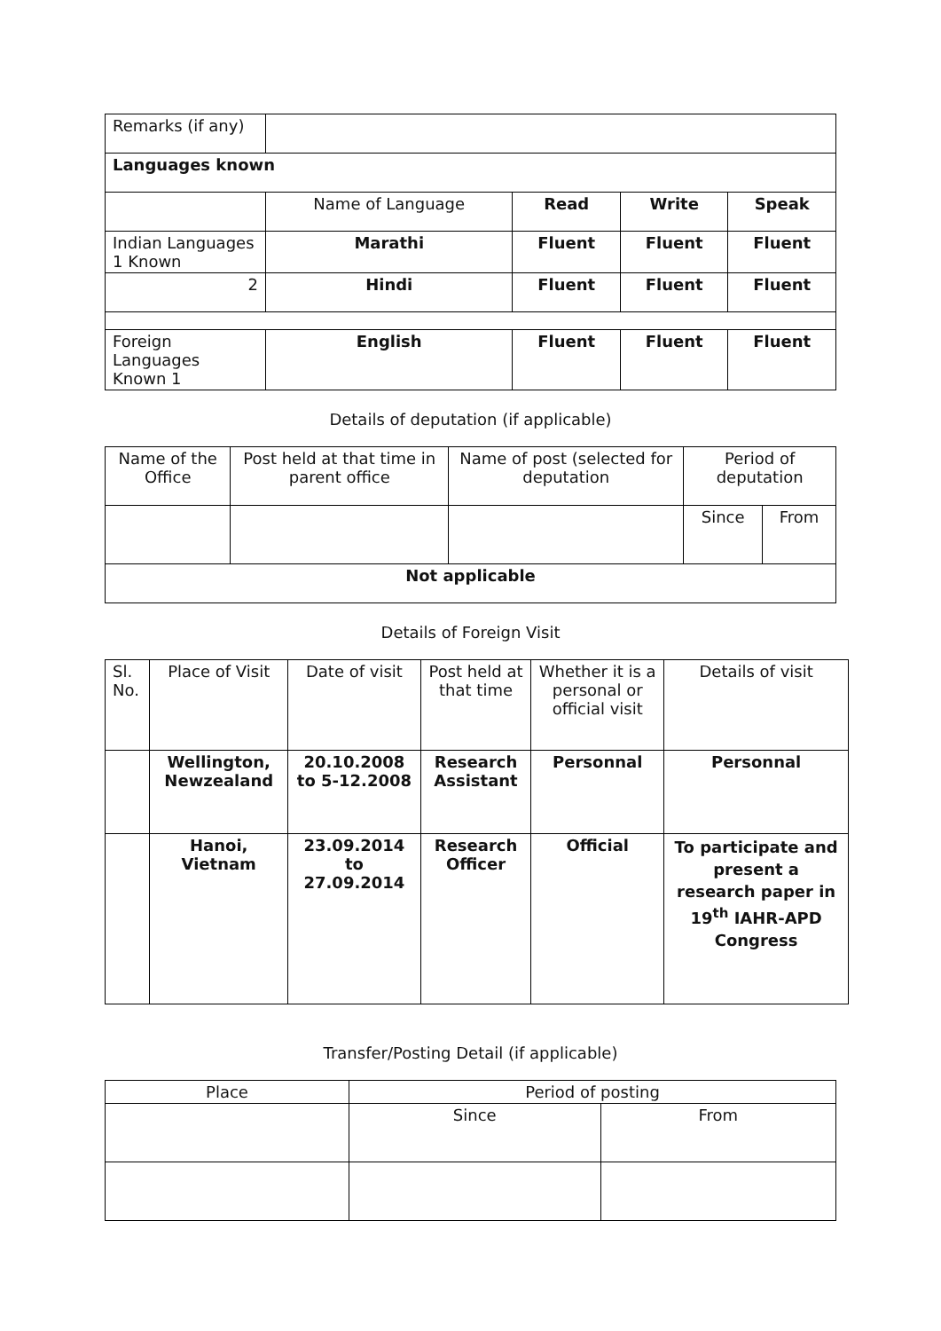| Remarks (if any) | | | | |
| Languages known | | | | |
| | Name of Language | Read | Write | Speak |
| Indian Languages 1 Known | Marathi | Fluent | Fluent | Fluent |
| 2 | Hindi | Fluent | Fluent | Fluent |
| Foreign Languages Known 1 | English | Fluent | Fluent | Fluent |
Details of deputation (if applicable)
| Name of the Office | Post held at that time in parent office | Name of post (selected for deputation | Period of deputation | |
| | | | Since | From |
| Not applicable | | | | |
Details of Foreign Visit
| Sl. No. | Place of Visit | Date of visit | Post held at that time | Whether it is a personal or official visit | Details of visit |
| | Wellington, Newzealand | 20.10.2008 to 5-12.2008 | Research Assistant | Personnal | Personnal |
| | Hanoi, Vietnam | 23.09.2014 to 27.09.2014 | Research Officer | Official | To participate and present a research paper in 19<sup>th</sup> IAHR-APD Congress |
Transfer/Posting Detail (if applicable)
| Place | Period of posting | |
| | Since | From |